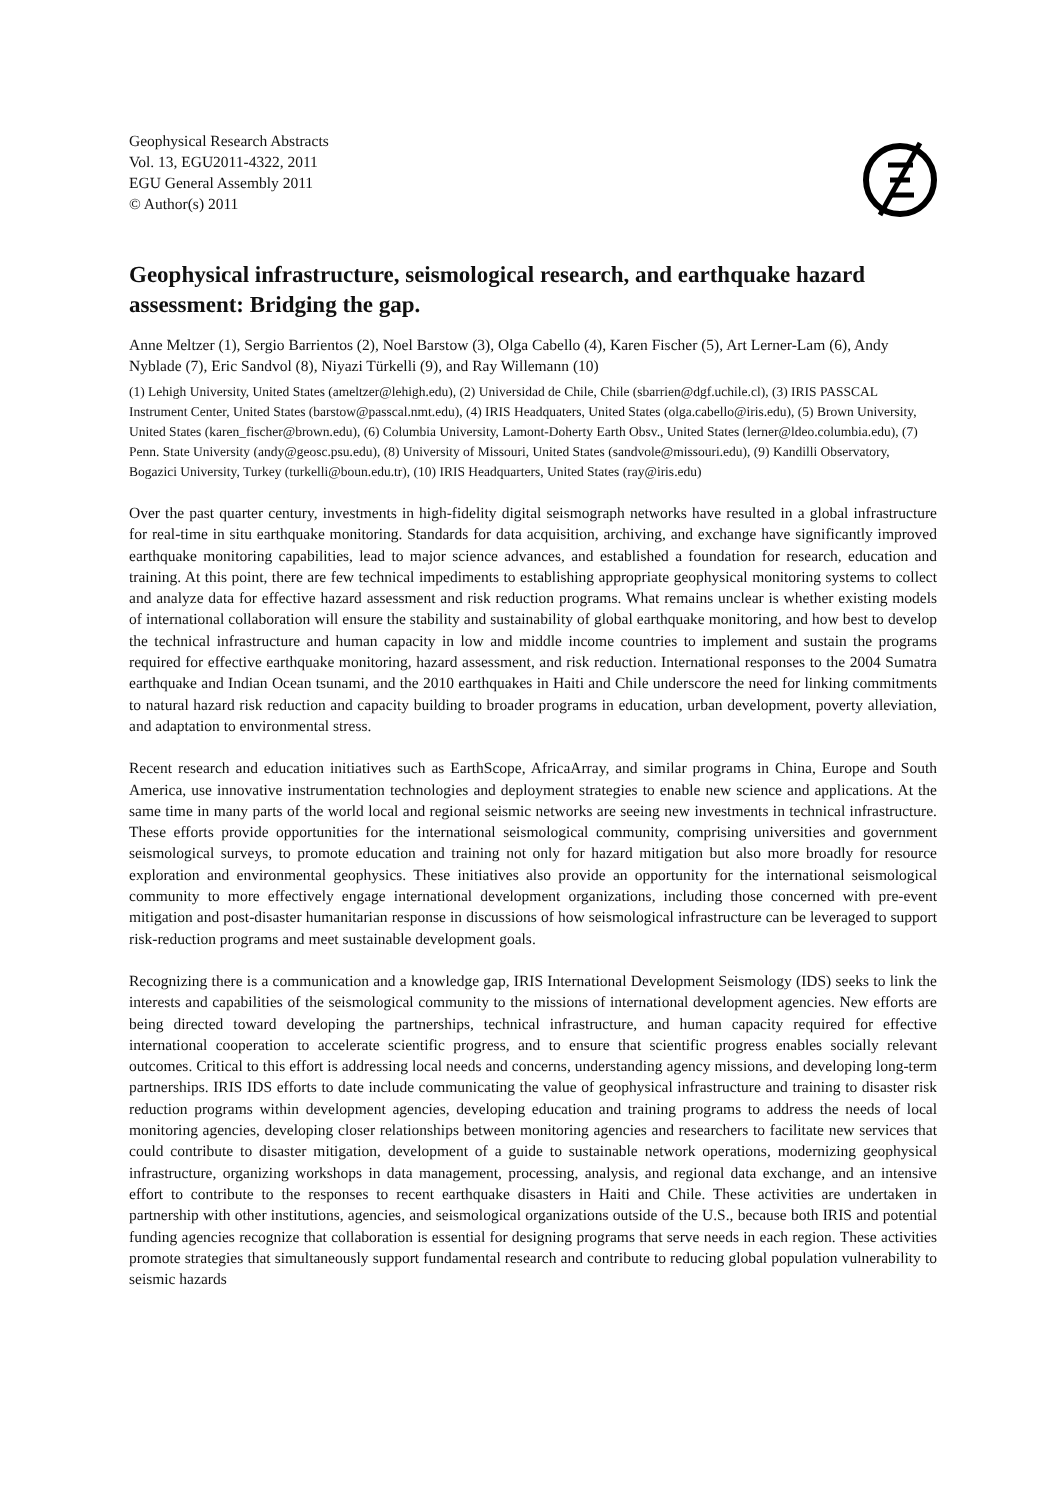Geophysical Research Abstracts
Vol. 13, EGU2011-4322, 2011
EGU General Assembly 2011
© Author(s) 2011
Geophysical infrastructure, seismological research, and earthquake hazard assessment: Bridging the gap.
Anne Meltzer (1), Sergio Barrientos (2), Noel Barstow (3), Olga Cabello (4), Karen Fischer (5), Art Lerner-Lam (6), Andy Nyblade (7), Eric Sandvol (8), Niyazi Türkelli (9), and Ray Willemann (10)
(1) Lehigh University, United States (ameltzer@lehigh.edu), (2) Universidad de Chile, Chile (sbarrien@dgf.uchile.cl), (3) IRIS PASSCAL Instrument Center, United States (barstow@passcal.nmt.edu), (4) IRIS Headquaters, United States (olga.cabello@iris.edu), (5) Brown University, United States (karen_fischer@brown.edu), (6) Columbia University, Lamont-Doherty Earth Obsv., United States (lerner@ldeo.columbia.edu), (7) Penn. State University (andy@geosc.psu.edu), (8) University of Missouri, United States (sandvole@missouri.edu), (9) Kandilli Observatory, Bogazici University, Turkey (turkelli@boun.edu.tr), (10) IRIS Headquarters, United States (ray@iris.edu)
Over the past quarter century, investments in high-fidelity digital seismograph networks have resulted in a global infrastructure for real-time in situ earthquake monitoring. Standards for data acquisition, archiving, and exchange have significantly improved earthquake monitoring capabilities, lead to major science advances, and established a foundation for research, education and training. At this point, there are few technical impediments to establishing appropriate geophysical monitoring systems to collect and analyze data for effective hazard assessment and risk reduction programs. What remains unclear is whether existing models of international collaboration will ensure the stability and sustainability of global earthquake monitoring, and how best to develop the technical infrastructure and human capacity in low and middle income countries to implement and sustain the programs required for effective earthquake monitoring, hazard assessment, and risk reduction. International responses to the 2004 Sumatra earthquake and Indian Ocean tsunami, and the 2010 earthquakes in Haiti and Chile underscore the need for linking commitments to natural hazard risk reduction and capacity building to broader programs in education, urban development, poverty alleviation, and adaptation to environmental stress.
Recent research and education initiatives such as EarthScope, AfricaArray, and similar programs in China, Europe and South America, use innovative instrumentation technologies and deployment strategies to enable new science and applications. At the same time in many parts of the world local and regional seismic networks are seeing new investments in technical infrastructure. These efforts provide opportunities for the international seismological community, comprising universities and government seismological surveys, to promote education and training not only for hazard mitigation but also more broadly for resource exploration and environmental geophysics. These initiatives also provide an opportunity for the international seismological community to more effectively engage international development organizations, including those concerned with pre-event mitigation and post-disaster humanitarian response in discussions of how seismological infrastructure can be leveraged to support risk-reduction programs and meet sustainable development goals.
Recognizing there is a communication and a knowledge gap, IRIS International Development Seismology (IDS) seeks to link the interests and capabilities of the seismological community to the missions of international development agencies. New efforts are being directed toward developing the partnerships, technical infrastructure, and human capacity required for effective international cooperation to accelerate scientific progress, and to ensure that scientific progress enables socially relevant outcomes. Critical to this effort is addressing local needs and concerns, understanding agency missions, and developing long-term partnerships. IRIS IDS efforts to date include communicating the value of geophysical infrastructure and training to disaster risk reduction programs within development agencies, developing education and training programs to address the needs of local monitoring agencies, developing closer relationships between monitoring agencies and researchers to facilitate new services that could contribute to disaster mitigation, development of a guide to sustainable network operations, modernizing geophysical infrastructure, organizing workshops in data management, processing, analysis, and regional data exchange, and an intensive effort to contribute to the responses to recent earthquake disasters in Haiti and Chile. These activities are undertaken in partnership with other institutions, agencies, and seismological organizations outside of the U.S., because both IRIS and potential funding agencies recognize that collaboration is essential for designing programs that serve needs in each region. These activities promote strategies that simultaneously support fundamental research and contribute to reducing global population vulnerability to seismic hazards